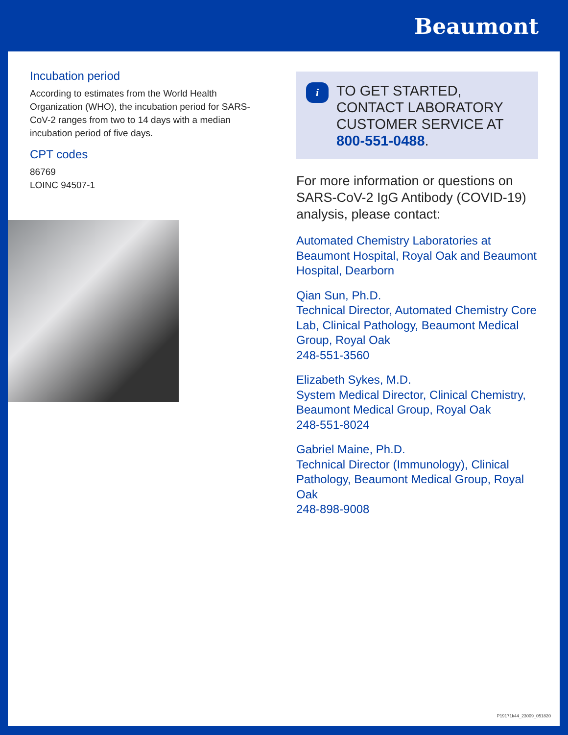Beaumont
Incubation period
According to estimates from the World Health Organization (WHO), the incubation period for SARS-CoV-2 ranges from two to 14 days with a median incubation period of five days.
CPT codes
86769
LOINC 94507-1
i
TO GET STARTED, CONTACT LABORATORY CUSTOMER SERVICE AT 800-551-0488.
For more information or questions on SARS-CoV-2 IgG Antibody (COVID-19) analysis, please contact:
Automated Chemistry Laboratories at Beaumont Hospital, Royal Oak and Beaumont Hospital, Dearborn
Qian Sun, Ph.D.
Technical Director, Automated Chemistry Core Lab, Clinical Pathology, Beaumont Medical Group, Royal Oak
248-551-3560
Elizabeth Sykes, M.D.
System Medical Director, Clinical Chemistry, Beaumont Medical Group, Royal Oak
248-551-8024
Gabriel Maine, Ph.D.
Technical Director (Immunology), Clinical Pathology, Beaumont Medical Group, Royal Oak
248-898-9008
P19171k44_23009_051820